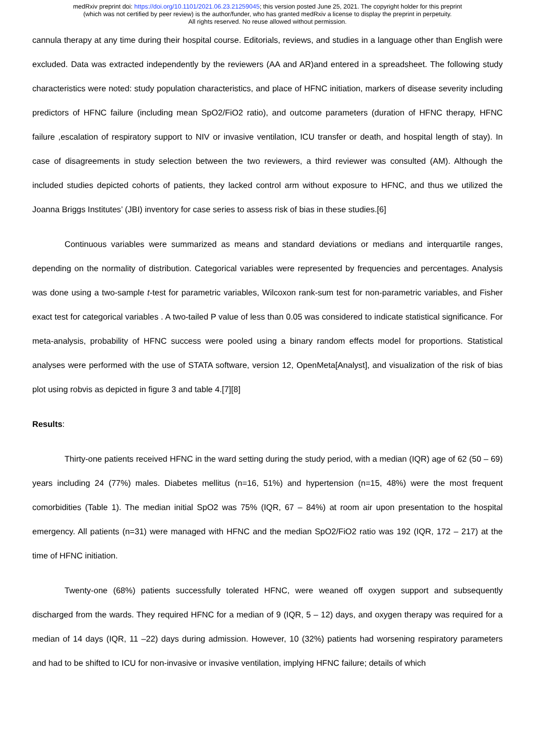medRxiv preprint doi: https://doi.org/10.1101/2021.06.23.21259045; this version posted June 25, 2021. The copyright holder for this preprint
(which was not certified by peer review) is the author/funder, who has granted medRxiv a license to display the preprint in perpetuity.
All rights reserved. No reuse allowed without permission.
cannula therapy at any time during their hospital course. Editorials, reviews, and studies in a language other than English were excluded. Data was extracted independently by the reviewers (AA and AR)and entered in a spreadsheet. The following study characteristics were noted: study population characteristics, and place of HFNC initiation, markers of disease severity including predictors of HFNC failure (including mean SpO2/FiO2 ratio), and outcome parameters (duration of HFNC therapy, HFNC failure ,escalation of respiratory support to NIV or invasive ventilation, ICU transfer or death, and hospital length of stay). In case of disagreements in study selection between the two reviewers, a third reviewer was consulted (AM). Although the included studies depicted cohorts of patients, they lacked control arm without exposure to HFNC, and thus we utilized the Joanna Briggs Institutes’ (JBI) inventory for case series to assess risk of bias in these studies.[6]
Continuous variables were summarized as means and standard deviations or medians and interquartile ranges, depending on the normality of distribution. Categorical variables were represented by frequencies and percentages. Analysis was done using a two-sample t-test for parametric variables, Wilcoxon rank-sum test for non-parametric variables, and Fisher exact test for categorical variables . A two-tailed P value of less than 0.05 was considered to indicate statistical significance. For meta-analysis, probability of HFNC success were pooled using a binary random effects model for proportions. Statistical analyses were performed with the use of STATA software, version 12, OpenMeta[Analyst], and visualization of the risk of bias plot using robvis as depicted in figure 3 and table 4.[7][8]
Results:
Thirty-one patients received HFNC in the ward setting during the study period, with a median (IQR) age of 62 (50 – 69) years including 24 (77%) males. Diabetes mellitus (n=16, 51%) and hypertension (n=15, 48%) were the most frequent comorbidities (Table 1). The median initial SpO2 was 75% (IQR, 67 – 84%) at room air upon presentation to the hospital emergency. All patients (n=31) were managed with HFNC and the median SpO2/FiO2 ratio was 192 (IQR, 172 – 217) at the time of HFNC initiation.
Twenty-one (68%) patients successfully tolerated HFNC, were weaned off oxygen support and subsequently discharged from the wards. They required HFNC for a median of 9 (IQR, 5 – 12) days, and oxygen therapy was required for a median of 14 days (IQR, 11 –22) days during admission. However, 10 (32%) patients had worsening respiratory parameters and had to be shifted to ICU for non-invasive or invasive ventilation, implying HFNC failure; details of which